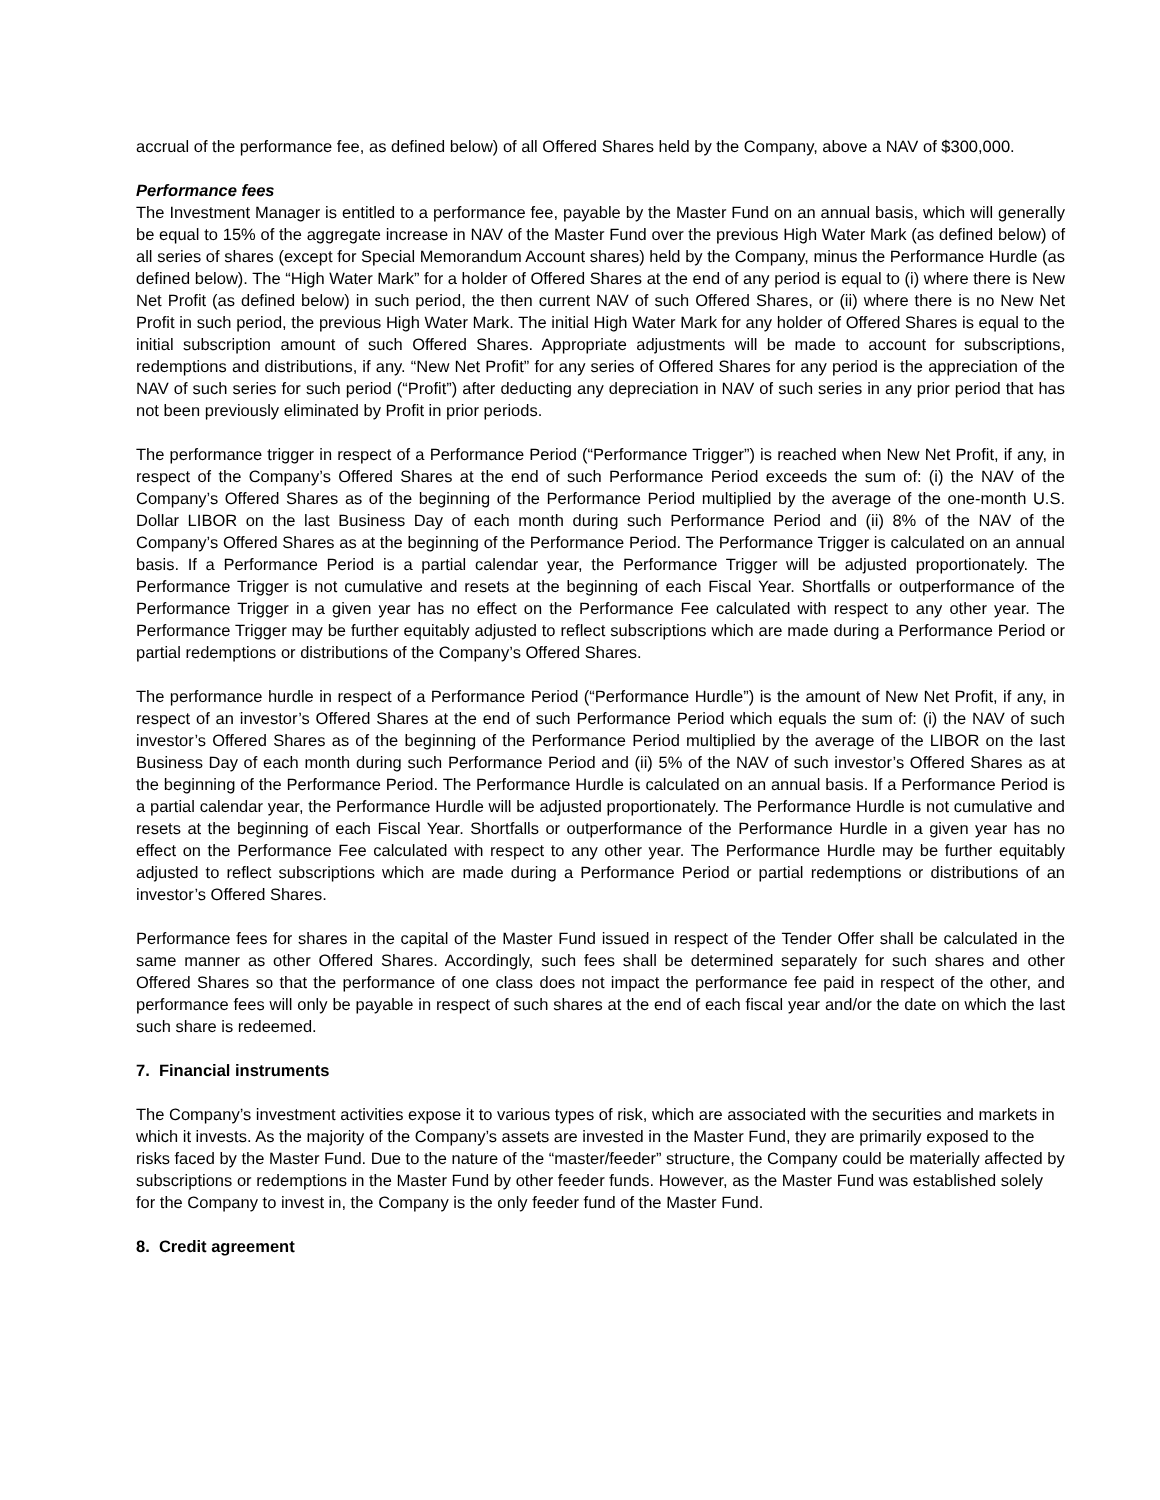accrual of the performance fee, as defined below) of all Offered Shares held by the Company, above a NAV of $300,000.
Performance fees
The Investment Manager is entitled to a performance fee, payable by the Master Fund on an annual basis, which will generally be equal to 15% of the aggregate increase in NAV of the Master Fund over the previous High Water Mark (as defined below) of all series of shares (except for Special Memorandum Account shares) held by the Company, minus the Performance Hurdle (as defined below). The “High Water Mark” for a holder of Offered Shares at the end of any period is equal to (i) where there is New Net Profit (as defined below) in such period, the then current NAV of such Offered Shares, or (ii) where there is no New Net Profit in such period, the previous High Water Mark. The initial High Water Mark for any holder of Offered Shares is equal to the initial subscription amount of such Offered Shares. Appropriate adjustments will be made to account for subscriptions, redemptions and distributions, if any. “New Net Profit” for any series of Offered Shares for any period is the appreciation of the NAV of such series for such period (“Profit”) after deducting any depreciation in NAV of such series in any prior period that has not been previously eliminated by Profit in prior periods.
The performance trigger in respect of a Performance Period (“Performance Trigger”) is reached when New Net Profit, if any, in respect of the Company’s Offered Shares at the end of such Performance Period exceeds the sum of: (i) the NAV of the Company’s Offered Shares as of the beginning of the Performance Period multiplied by the average of the one-month U.S. Dollar LIBOR on the last Business Day of each month during such Performance Period and (ii) 8% of the NAV of the Company’s Offered Shares as at the beginning of the Performance Period. The Performance Trigger is calculated on an annual basis. If a Performance Period is a partial calendar year, the Performance Trigger will be adjusted proportionately. The Performance Trigger is not cumulative and resets at the beginning of each Fiscal Year. Shortfalls or outperformance of the Performance Trigger in a given year has no effect on the Performance Fee calculated with respect to any other year. The Performance Trigger may be further equitably adjusted to reflect subscriptions which are made during a Performance Period or partial redemptions or distributions of the Company’s Offered Shares.
The performance hurdle in respect of a Performance Period (“Performance Hurdle”) is the amount of New Net Profit, if any, in respect of an investor’s Offered Shares at the end of such Performance Period which equals the sum of: (i) the NAV of such investor’s Offered Shares as of the beginning of the Performance Period multiplied by the average of the LIBOR on the last Business Day of each month during such Performance Period and (ii) 5% of the NAV of such investor’s Offered Shares as at the beginning of the Performance Period. The Performance Hurdle is calculated on an annual basis. If a Performance Period is a partial calendar year, the Performance Hurdle will be adjusted proportionately. The Performance Hurdle is not cumulative and resets at the beginning of each Fiscal Year. Shortfalls or outperformance of the Performance Hurdle in a given year has no effect on the Performance Fee calculated with respect to any other year. The Performance Hurdle may be further equitably adjusted to reflect subscriptions which are made during a Performance Period or partial redemptions or distributions of an investor’s Offered Shares.
Performance fees for shares in the capital of the Master Fund issued in respect of the Tender Offer shall be calculated in the same manner as other Offered Shares. Accordingly, such fees shall be determined separately for such shares and other Offered Shares so that the performance of one class does not impact the performance fee paid in respect of the other, and performance fees will only be payable in respect of such shares at the end of each fiscal year and/or the date on which the last such share is redeemed.
7. Financial instruments
The Company’s investment activities expose it to various types of risk, which are associated with the securities and markets in which it invests. As the majority of the Company’s assets are invested in the Master Fund, they are primarily exposed to the risks faced by the Master Fund. Due to the nature of the “master/feeder” structure, the Company could be materially affected by subscriptions or redemptions in the Master Fund by other feeder funds. However, as the Master Fund was established solely for the Company to invest in, the Company is the only feeder fund of the Master Fund.
8. Credit agreement